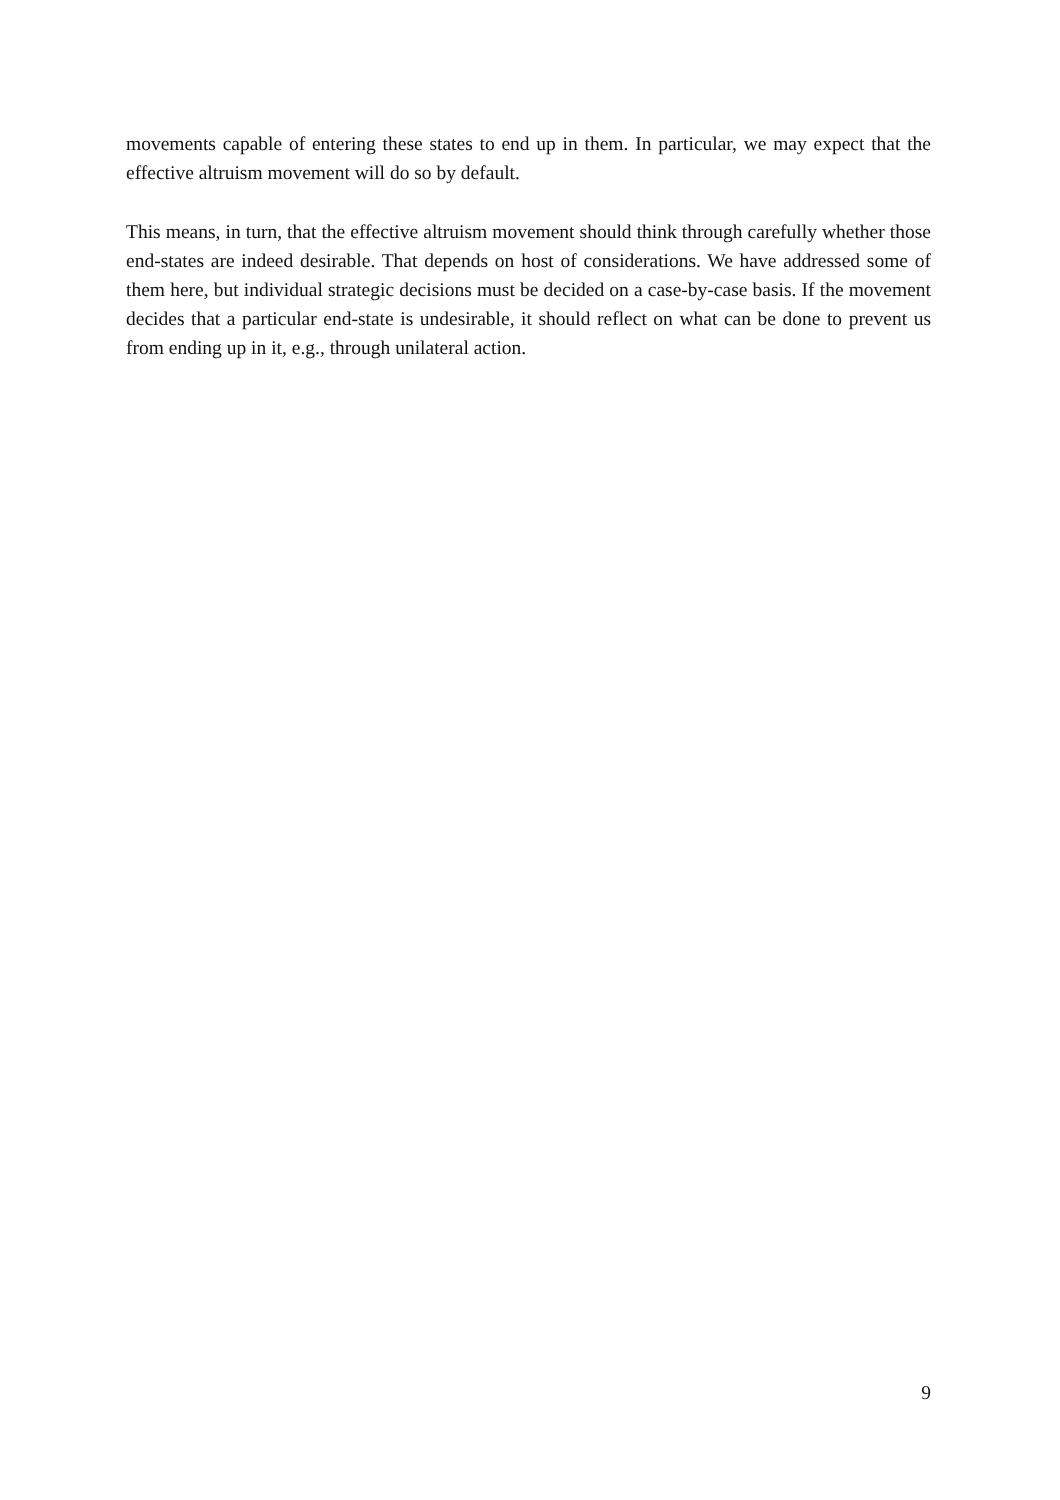movements capable of entering these states to end up in them. In particular, we may expect that the effective altruism movement will do so by default.
This means, in turn, that the effective altruism movement should think through carefully whether those end-states are indeed desirable. That depends on host of considerations. We have addressed some of them here, but individual strategic decisions must be decided on a case-by-case basis. If the movement decides that a particular end-state is undesirable, it should reflect on what can be done to prevent us from ending up in it, e.g., through unilateral action.
9